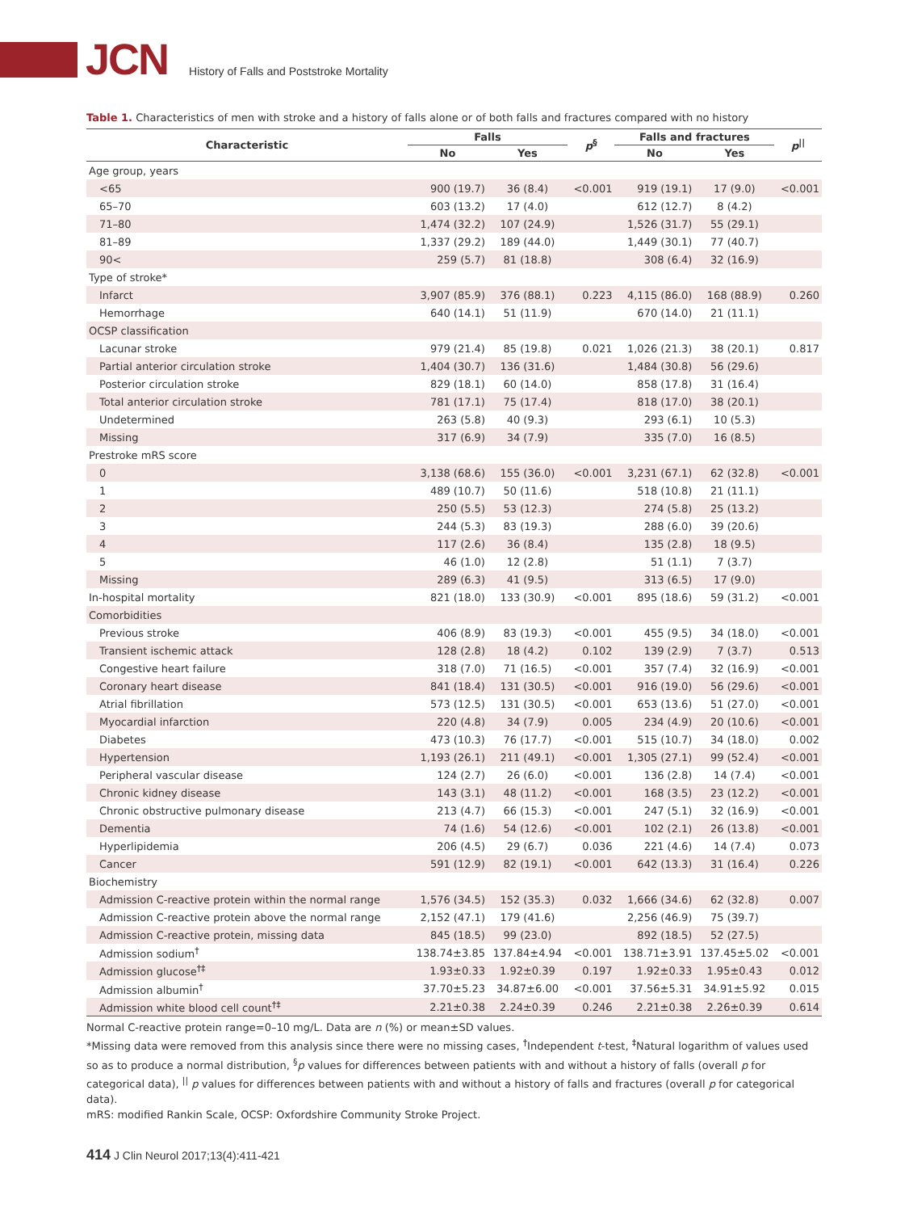JCN
History of Falls and Poststroke Mortality
Table 1. Characteristics of men with stroke and a history of falls alone or of both falls and fractures compared with no history
| Characteristic | Falls | | p<sup>§</sup> | Falls and fractures | | p<sup>//</sup> |
| --- | --- | --- | --- | --- | --- | --- |
| | No | Yes | | No | Yes | |
| Age group, years | | | | | | |
| <65 | 900 (19.7) | 36 (8.4) | <0.001 | 919 (19.1) | 17 (9.0) | <0.001 |
| 65–70 | 603 (13.2) | 17 (4.0) | | 612 (12.7) | 8 (4.2) | |
| 71–80 | 1,474 (32.2) | 107 (24.9) | | 1,526 (31.7) | 55 (29.1) | |
| 81–89 | 1,337 (29.2) | 189 (44.0) | | 1,449 (30.1) | 77 (40.7) | |
| 90< | 259 (5.7) | 81 (18.8) | | 308 (6.4) | 32 (16.9) | |
| Type of stroke* | | | | | | |
| Infarct | 3,907 (85.9) | 376 (88.1) | 0.223 | 4,115 (86.0) | 168 (88.9) | 0.260 |
| Hemorrhage | 640 (14.1) | 51 (11.9) | | 670 (14.0) | 21 (11.1) | |
| OCSP classification | | | | | | |
| Lacunar stroke | 979 (21.4) | 85 (19.8) | 0.021 | 1,026 (21.3) | 38 (20.1) | 0.817 |
| Partial anterior circulation stroke | 1,404 (30.7) | 136 (31.6) | | 1,484 (30.8) | 56 (29.6) | |
| Posterior circulation stroke | 829 (18.1) | 60 (14.0) | | 858 (17.8) | 31 (16.4) | |
| Total anterior circulation stroke | 781 (17.1) | 75 (17.4) | | 818 (17.0) | 38 (20.1) | |
| Undetermined | 263 (5.8) | 40 (9.3) | | 293 (6.1) | 10 (5.3) | |
| Missing | 317 (6.9) | 34 (7.9) | | 335 (7.0) | 16 (8.5) | |
| Prestroke mRS score | | | | | | |
| 0 | 3,138 (68.6) | 155 (36.0) | <0.001 | 3,231 (67.1) | 62 (32.8) | <0.001 |
| 1 | 489 (10.7) | 50 (11.6) | | 518 (10.8) | 21 (11.1) | |
| 2 | 250 (5.5) | 53 (12.3) | | 274 (5.8) | 25 (13.2) | |
| 3 | 244 (5.3) | 83 (19.3) | | 288 (6.0) | 39 (20.6) | |
| 4 | 117 (2.6) | 36 (8.4) | | 135 (2.8) | 18 (9.5) | |
| 5 | 46 (1.0) | 12 (2.8) | | 51 (1.1) | 7 (3.7) | |
| Missing | 289 (6.3) | 41 (9.5) | | 313 (6.5) | 17 (9.0) | |
| In-hospital mortality | 821 (18.0) | 133 (30.9) | <0.001 | 895 (18.6) | 59 (31.2) | <0.001 |
| Comorbidities | | | | | | |
| Previous stroke | 406 (8.9) | 83 (19.3) | <0.001 | 455 (9.5) | 34 (18.0) | <0.001 |
| Transient ischemic attack | 128 (2.8) | 18 (4.2) | 0.102 | 139 (2.9) | 7 (3.7) | 0.513 |
| Congestive heart failure | 318 (7.0) | 71 (16.5) | <0.001 | 357 (7.4) | 32 (16.9) | <0.001 |
| Coronary heart disease | 841 (18.4) | 131 (30.5) | <0.001 | 916 (19.0) | 56 (29.6) | <0.001 |
| Atrial fibrillation | 573 (12.5) | 131 (30.5) | <0.001 | 653 (13.6) | 51 (27.0) | <0.001 |
| Myocardial infarction | 220 (4.8) | 34 (7.9) | 0.005 | 234 (4.9) | 20 (10.6) | <0.001 |
| Diabetes | 473 (10.3) | 76 (17.7) | <0.001 | 515 (10.7) | 34 (18.0) | 0.002 |
| Hypertension | 1,193 (26.1) | 211 (49.1) | <0.001 | 1,305 (27.1) | 99 (52.4) | <0.001 |
| Peripheral vascular disease | 124 (2.7) | 26 (6.0) | <0.001 | 136 (2.8) | 14 (7.4) | <0.001 |
| Chronic kidney disease | 143 (3.1) | 48 (11.2) | <0.001 | 168 (3.5) | 23 (12.2) | <0.001 |
| Chronic obstructive pulmonary disease | 213 (4.7) | 66 (15.3) | <0.001 | 247 (5.1) | 32 (16.9) | <0.001 |
| Dementia | 74 (1.6) | 54 (12.6) | <0.001 | 102 (2.1) | 26 (13.8) | <0.001 |
| Hyperlipidemia | 206 (4.5) | 29 (6.7) | 0.036 | 221 (4.6) | 14 (7.4) | 0.073 |
| Cancer | 591 (12.9) | 82 (19.1) | <0.001 | 642 (13.3) | 31 (16.4) | 0.226 |
| Biochemistry | | | | | | |
| Admission C-reactive protein within the normal range | 1,576 (34.5) | 152 (35.3) | 0.032 | 1,666 (34.6) | 62 (32.8) | 0.007 |
| Admission C-reactive protein above the normal range | 2,152 (47.1) | 179 (41.6) | | 2,256 (46.9) | 75 (39.7) | |
| Admission C-reactive protein, missing data | 845 (18.5) | 99 (23.0) | | 892 (18.5) | 52 (27.5) | |
| Admission sodium<sup>†</sup> | 138.74±3.85 | 137.84±4.94 | <0.001 | 138.71±3.91 | 137.45±5.02 | <0.001 |
| Admission glucose<sup>†‡</sup> | 1.93±0.33 | 1.92±0.39 | 0.197 | 1.92±0.33 | 1.95±0.43 | 0.012 |
| Admission albumin<sup>†</sup> | 37.70±5.23 | 34.87±6.00 | <0.001 | 37.56±5.31 | 34.91±5.92 | 0.015 |
| Admission white blood cell count<sup>†‡</sup> | 2.21±0.38 | 2.24±0.39 | 0.246 | 2.21±0.38 | 2.26±0.39 | 0.614 |
Normal C-reactive protein range=0–10 mg/L. Data are n (%) or mean±SD values.
*Missing data were removed from this analysis since there were no missing cases, <sup>†</sup>Independent t-test, <sup>‡</sup>Natural logarithm of values used so as to produce a normal distribution, <sup>§</sup>p values for differences between patients with and without a history of falls (overall p for categorical data), <sup>||</sup> p values for differences between patients with and without a history of falls and fractures (overall p for categorical data).
mRS: modified Rankin Scale, OCSP: Oxfordshire Community Stroke Project.
414 J Clin Neurol 2017;13(4):411-421